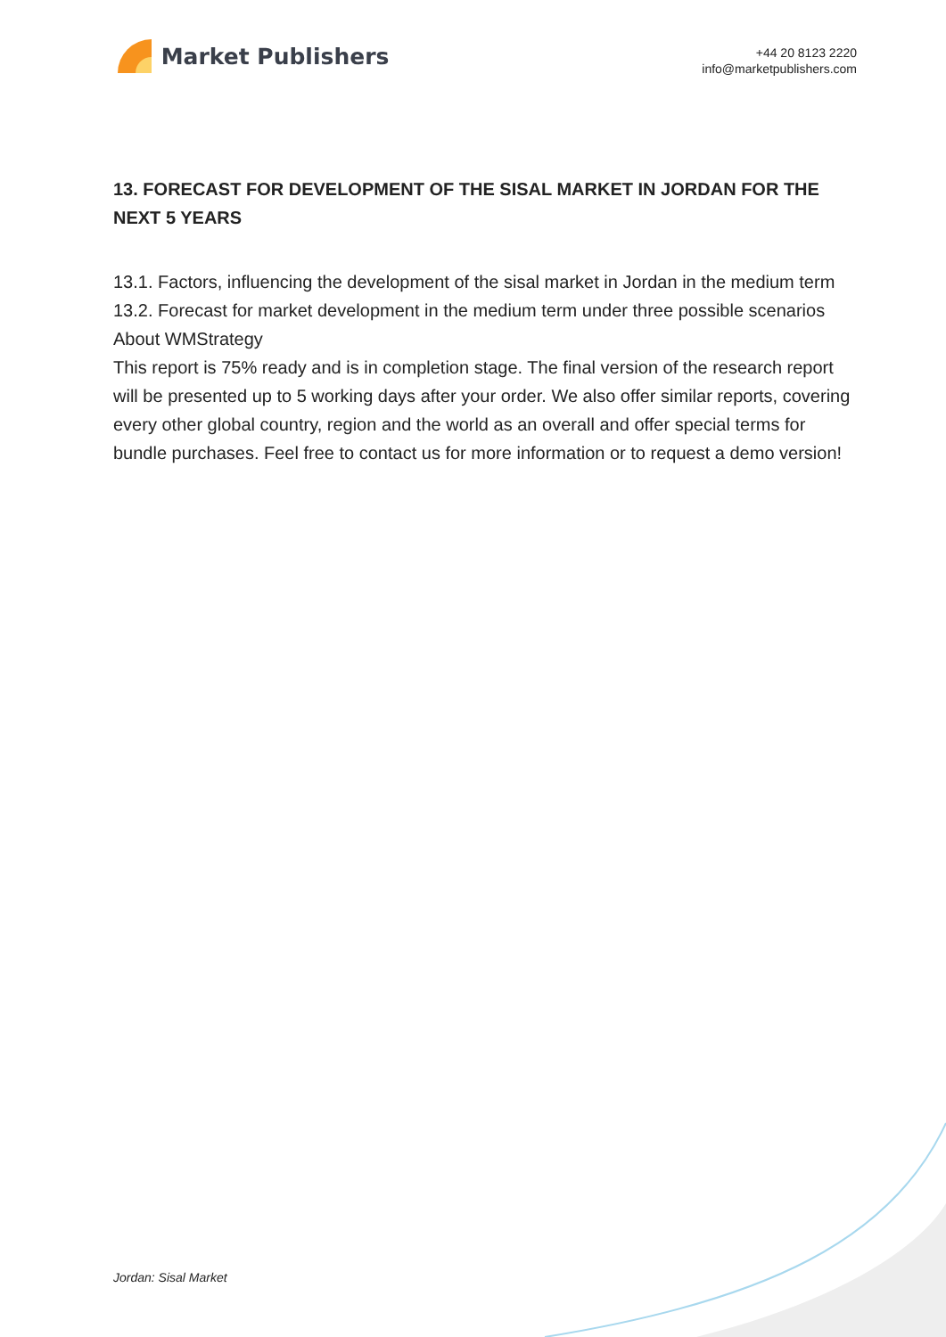Market Publishers
+44 20 8123 2220
info@marketpublishers.com
13. FORECAST FOR DEVELOPMENT OF THE SISAL MARKET IN JORDAN FOR THE NEXT 5 YEARS
13.1. Factors, influencing the development of the sisal market in Jordan in the medium term
13.2. Forecast for market development in the medium term under three possible scenarios
About WMStrategy
This report is 75% ready and is in completion stage. The final version of the research report will be presented up to 5 working days after your order. We also offer similar reports, covering every other global country, region and the world as an overall and offer special terms for bundle purchases. Feel free to contact us for more information or to request a demo version!
Jordan: Sisal Market